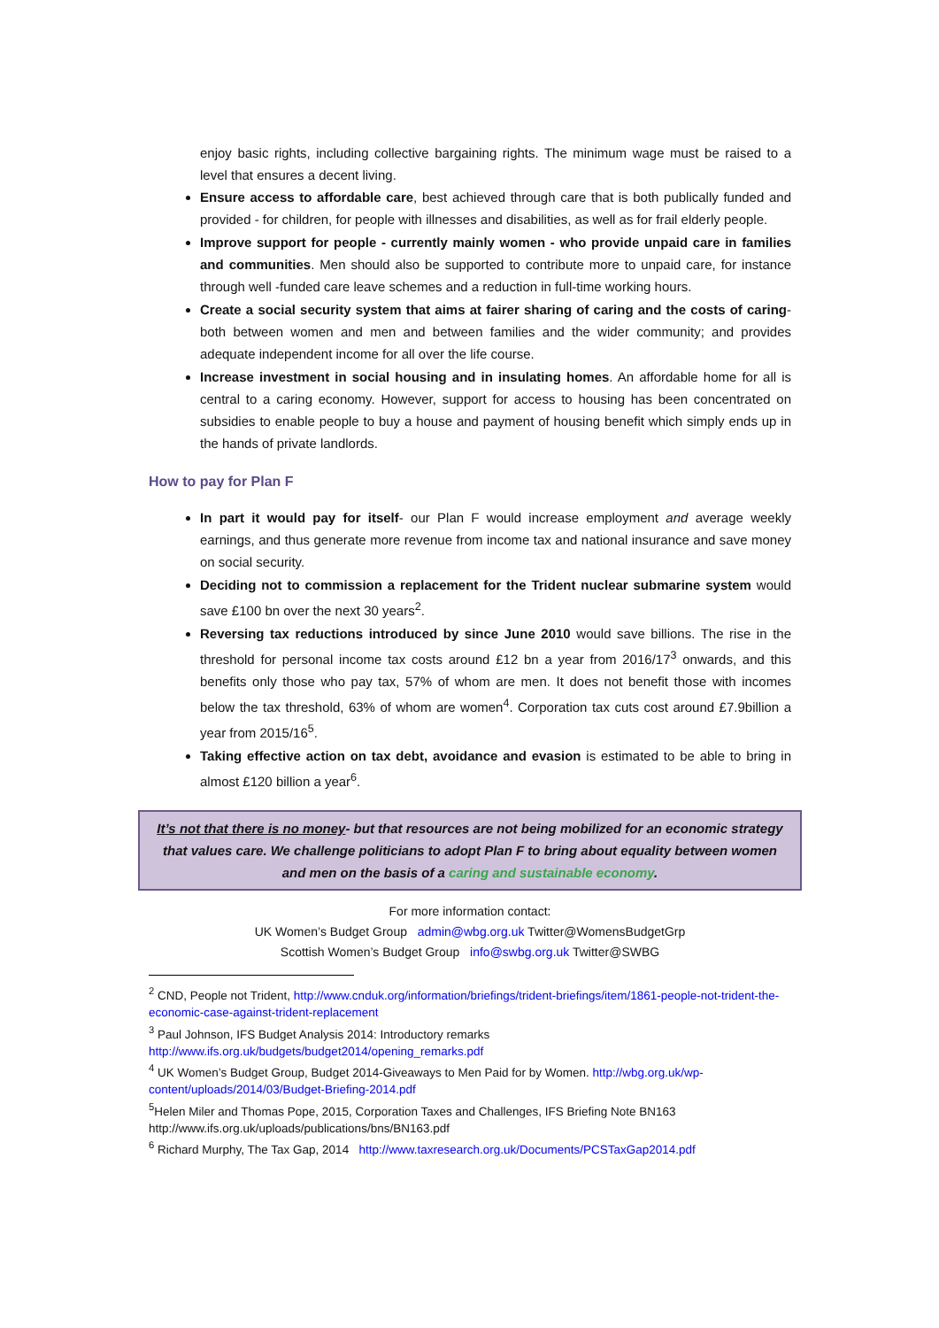enjoy basic rights, including collective bargaining rights. The minimum wage must be raised to a level that ensures a decent living.
Ensure access to affordable care, best achieved through care that is both publically funded and provided - for children, for people with illnesses and disabilities, as well as for frail elderly people.
Improve support for people - currently mainly women - who provide unpaid care in families and communities. Men should also be supported to contribute more to unpaid care, for instance through well -funded care leave schemes and a reduction in full-time working hours.
Create a social security system that aims at fairer sharing of caring and the costs of caring- both between women and men and between families and the wider community; and provides adequate independent income for all over the life course.
Increase investment in social housing and in insulating homes. An affordable home for all is central to a caring economy. However, support for access to housing has been concentrated on subsidies to enable people to buy a house and payment of housing benefit which simply ends up in the hands of private landlords.
How to pay for Plan F
In part it would pay for itself- our Plan F would increase employment and average weekly earnings, and thus generate more revenue from income tax and national insurance and save money on social security.
Deciding not to commission a replacement for the Trident nuclear submarine system would save £100 bn over the next 30 years<sup>2</sup>.
Reversing tax reductions introduced by since June 2010 would save billions. The rise in the threshold for personal income tax costs around £12 bn a year from 2016/17<sup>3</sup> onwards, and this benefits only those who pay tax, 57% of whom are men. It does not benefit those with incomes below the tax threshold, 63% of whom are women<sup>4</sup>. Corporation tax cuts cost around £7.9billion a year from 2015/16<sup>5</sup>.
Taking effective action on tax debt, avoidance and evasion is estimated to be able to bring in almost £120 billion a year<sup>6</sup>.
It’s not that there is no money- but that resources are not being mobilized for an economic strategy that values care. We challenge politicians to adopt Plan F to bring about equality between women and men on the basis of a caring and sustainable economy.
For more information contact:
UK Women’s Budget Group admin@wbg.org.uk Twitter@WomensBudgetGrp
Scottish Women’s Budget Group info@swbg.org.uk Twitter@SWBG
<sup>2</sup> CND, People not Trident, http://www.cnduk.org/information/briefings/trident-briefings/item/1861-people-not-trident-the-economic-case-against-trident-replacement
<sup>3</sup> Paul Johnson, IFS Budget Analysis 2014: Introductory remarks http://www.ifs.org.uk/budgets/budget2014/opening_remarks.pdf
<sup>4</sup> UK Women’s Budget Group, Budget 2014-Giveaways to Men Paid for by Women. http://wbg.org.uk/wp-content/uploads/2014/03/Budget-Briefing-2014.pdf
<sup>5</sup> Helen Miler and Thomas Pope, 2015, Corporation Taxes and Challenges, IFS Briefing Note BN163 http://www.ifs.org.uk/uploads/publications/bns/BN163.pdf
<sup>6</sup> Richard Murphy, The Tax Gap, 2014 http://www.taxresearch.org.uk/Documents/PCSTaxGap2014.pdf